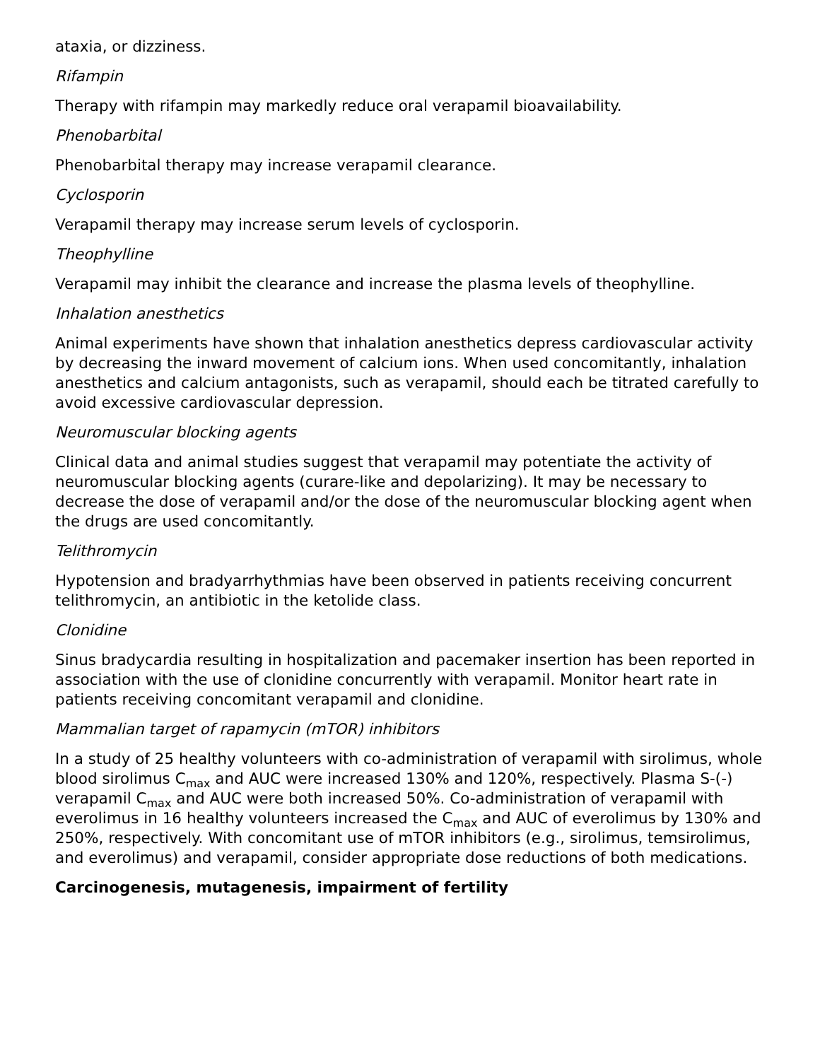ataxia, or dizziness.
Rifampin
Therapy with rifampin may markedly reduce oral verapamil bioavailability.
Phenobarbital
Phenobarbital therapy may increase verapamil clearance.
Cyclosporin
Verapamil therapy may increase serum levels of cyclosporin.
Theophylline
Verapamil may inhibit the clearance and increase the plasma levels of theophylline.
Inhalation anesthetics
Animal experiments have shown that inhalation anesthetics depress cardiovascular activity by decreasing the inward movement of calcium ions. When used concomitantly, inhalation anesthetics and calcium antagonists, such as verapamil, should each be titrated carefully to avoid excessive cardiovascular depression.
Neuromuscular blocking agents
Clinical data and animal studies suggest that verapamil may potentiate the activity of neuromuscular blocking agents (curare-like and depolarizing). It may be necessary to decrease the dose of verapamil and/or the dose of the neuromuscular blocking agent when the drugs are used concomitantly.
Telithromycin
Hypotension and bradyarrhythmias have been observed in patients receiving concurrent telithromycin, an antibiotic in the ketolide class.
Clonidine
Sinus bradycardia resulting in hospitalization and pacemaker insertion has been reported in association with the use of clonidine concurrently with verapamil. Monitor heart rate in patients receiving concomitant verapamil and clonidine.
Mammalian target of rapamycin (mTOR) inhibitors
In a study of 25 healthy volunteers with co-administration of verapamil with sirolimus, whole blood sirolimus C<sub>max</sub> and AUC were increased 130% and 120%, respectively. Plasma S-(-) verapamil C<sub>max</sub> and AUC were both increased 50%. Co-administration of verapamil with everolimus in 16 healthy volunteers increased the C<sub>max</sub> and AUC of everolimus by 130% and 250%, respectively. With concomitant use of mTOR inhibitors (e.g., sirolimus, temsirolimus, and everolimus) and verapamil, consider appropriate dose reductions of both medications.
Carcinogenesis, mutagenesis, impairment of fertility